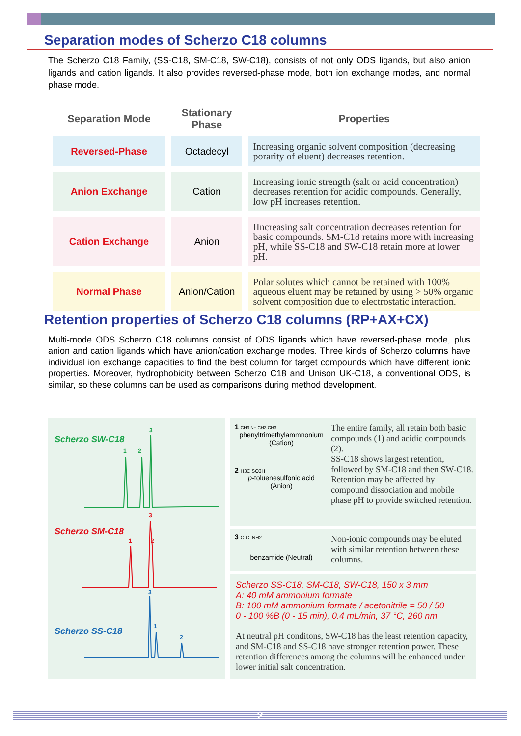Separation modes of Scherzo C18 columns
The Scherzo C18 Family, (SS-C18, SM-C18, SW-C18), consists of not only ODS ligands, but also anion ligands and cation ligands. It also provides reversed-phase mode, both ion exchange modes, and normal phase mode.
| Separation Mode | Stationary Phase | Properties |
| --- | --- | --- |
| Reversed-Phase | Octadecyl | Increasing organic solvent composition (decreasing porarity of eluent) decreases retention. |
| Anion Exchange | Cation | Increasing ionic strength (salt or acid concentration) decreases retention for acidic compounds. Generally, low pH increases retention. |
| Cation Exchange | Anion | IIncreasing salt concentration decreases retention for basic compounds. SM-C18 retains more with increasing pH, while SS-C18 and SW-C18 retain more at lower pH. |
| Normal Phase | Anion/Cation | Polar solutes which cannot be retained with 100% aqueous eluent may be retained by using > 50% organic solvent composition due to electrostatic interaction. |
Retention properties of Scherzo C18 columns (RP+AX+CX)
Multi-mode ODS Scherzo C18 columns consist of ODS ligands which have reversed-phase mode, plus anion and cation ligands which have anion/cation exchange modes. Three kinds of Scherzo columns have individual ion exchange capacities to find the best column for target compounds which have different ionic properties. Moreover, hydrophobicity between Scherzo C18 and Unison UK-C18, a conventional ODS, is similar, so these columns can be used as comparisons during method development.
Scherzo SW-C18
3
1 2
Scherzo SM-C18
3
1 2
3
1
Scherzo SS-C18
2
1 CH3 N+ CH3 CH3
phenyltrimethylammnonium
(Cation)
2 H3C SO3H
p-toluenesulfonic acid
(Anion)
The entire family, all retain both basic compounds (1) and acidic compounds (2).
SS-C18 shows largest retention, followed by SM-C18 and then SW-C18. Retention may be affected by compound dissociation and mobile phase pH to provide switched retention.
3 O C–NH2
benzamide (Neutral)
Non-ionic compounds may be eluted with similar retention between these columns.
Scherzo SS-C18, SM-C18, SW-C18, 150 x 3 mm
A: 40 mM ammonium formate
B: 100 mM ammonium formate / acetonitrile = 50 / 50
0 - 100 %B (0 - 15 min), 0.4 mL/min, 37 °C, 260 nm
At neutral pH conditons, SW-C18 has the least retention capacity, and SM-C18 and SS-C18 have stronger retention power. These retention differences among the columns will be enhanced under lower initial salt concentration.
2